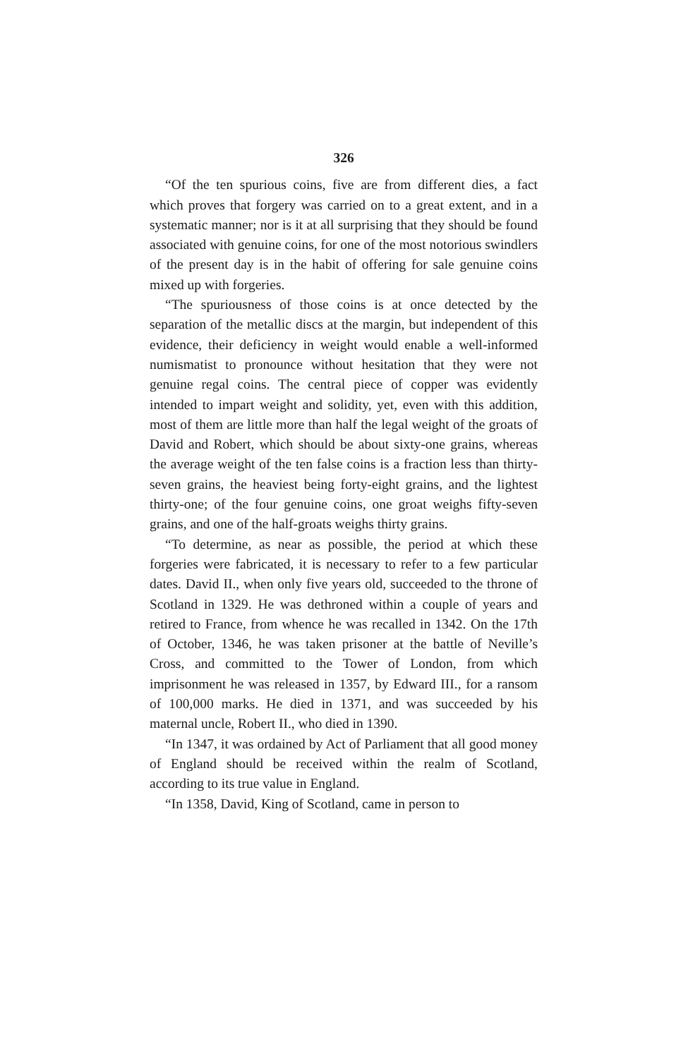326
“Of the ten spurious coins, five are from different dies, a fact which proves that forgery was carried on to a great extent, and in a systematic manner; nor is it at all surprising that they should be found associated with genuine coins, for one of the most notorious swindlers of the present day is in the habit of offering for sale genuine coins mixed up with forgeries.
“The spuriousness of those coins is at once detected by the separation of the metallic discs at the margin, but independent of this evidence, their deficiency in weight would enable a well-informed numismatist to pronounce without hesitation that they were not genuine regal coins. The central piece of copper was evidently intended to impart weight and solidity, yet, even with this addition, most of them are little more than half the legal weight of the groats of David and Robert, which should be about sixty-one grains, whereas the average weight of the ten false coins is a fraction less than thirty-seven grains, the heaviest being forty-eight grains, and the lightest thirty-one; of the four genuine coins, one groat weighs fifty-seven grains, and one of the half-groats weighs thirty grains.
“To determine, as near as possible, the period at which these forgeries were fabricated, it is necessary to refer to a few particular dates. David II., when only five years old, succeeded to the throne of Scotland in 1329. He was dethroned within a couple of years and retired to France, from whence he was recalled in 1342. On the 17th of October, 1346, he was taken prisoner at the battle of Neville’s Cross, and committed to the Tower of London, from which imprisonment he was released in 1357, by Edward III., for a ransom of 100,000 marks. He died in 1371, and was succeeded by his maternal uncle, Robert II., who died in 1390.
“In 1347, it was ordained by Act of Parliament that all good money of England should be received within the realm of Scotland, according to its true value in England.
“In 1358, David, King of Scotland, came in person to